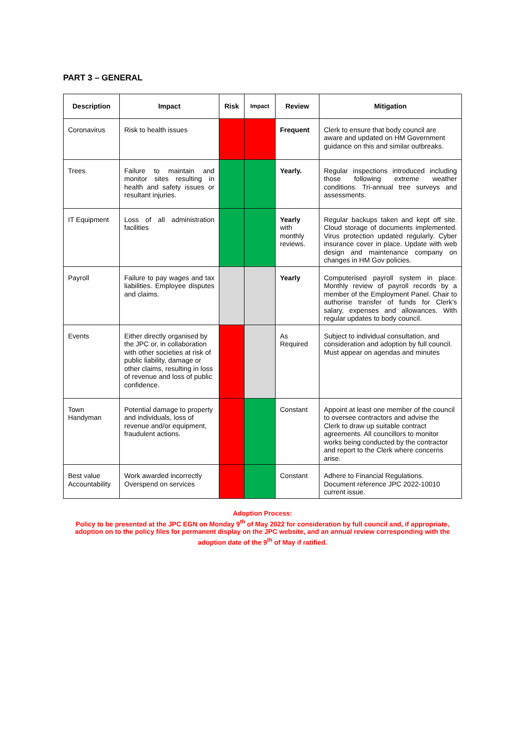PART 3 – GENERAL
| Description | Impact | Risk | Impact | Review | Mitigation |
| --- | --- | --- | --- | --- | --- |
| Coronavirus | Risk to health issues | | | Frequent | Clerk to ensure that body council are aware and updated on HM Government guidance on this and similar outbreaks. |
| Trees | Failure to maintain and monitor sites resulting in health and safety issues or resultant injuries. | | | Yearly. | Regular inspections introduced including those following extreme weather conditions. Tri-annual tree surveys and assessments. |
| IT Equipment | Loss of all administration facilities | | | Yearly with monthly reviews. | Regular backups taken and kept off site. Cloud storage of documents implemented. Virus protection updated regularly. Cyber insurance cover in place. Update with web design and maintenance company on changes in HM Gov policies. |
| Payroll | Failure to pay wages and tax liabilities. Employee disputes and claims. | | | Yearly | Computerised payroll system in place. Monthly review of payroll records by a member of the Employment Panel. Chair to authorise transfer of funds for Clerk’s salary, expenses and allowances. With regular updates to body council. |
| Events | Either directly organised by the JPC or, in collaboration with other societies at risk of public liability, damage or other claims, resulting in loss of revenue and loss of public confidence. | | | As Required | Subject to individual consultation, and consideration and adoption by full council. Must appear on agendas and minutes |
| Town Handyman | Potential damage to property and individuals, loss of revenue and/or equipment, fraudulent actions. | | | Constant | Appoint at least one member of the council to oversee contractors and advise the Clerk to draw up suitable contract agreements. All councillors to monitor works being conducted by the contractor and report to the Clerk where concerns arise. |
| Best value Accountability | Work awarded incorrectly Overspend on services | | | Constant | Adhere to Financial Regulations. Document reference JPC 2022-10010 current issue. |
Adoption Process:
Policy to be presented at the JPC EGN on Monday 9<sup>th</sup> of May 2022 for consideration by full council and, if appropriate, adoption on to the policy files for permanent display on the JPC website, and an annual review corresponding with the adoption date of the 9<sup>th</sup> of May if ratified.